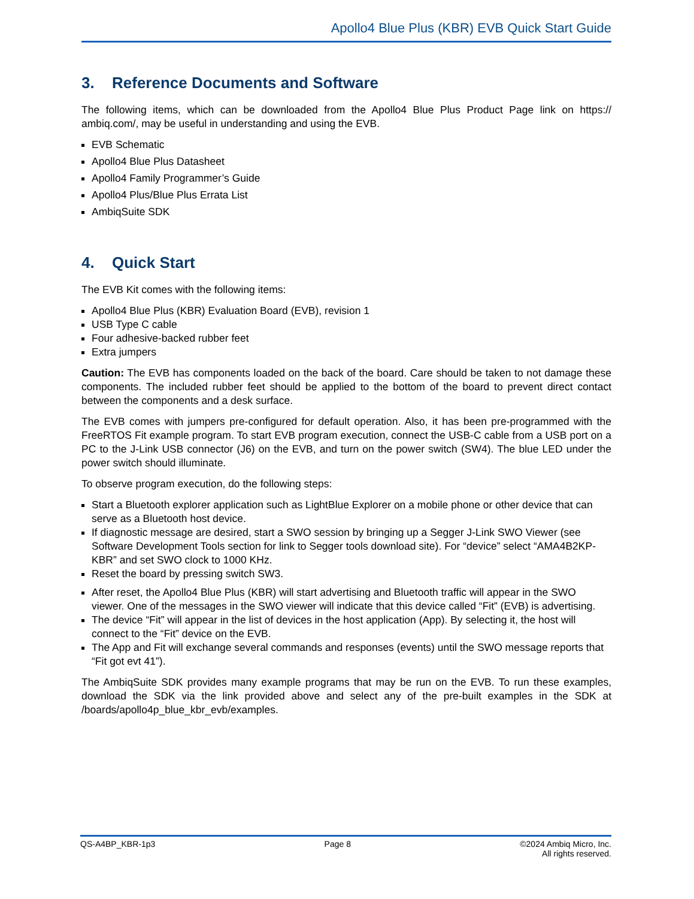Apollo4 Blue Plus (KBR) EVB Quick Start Guide
3. Reference Documents and Software
The following items, which can be downloaded from the Apollo4 Blue Plus Product Page link on https:// ambiq.com/, may be useful in understanding and using the EVB.
EVB Schematic
Apollo4 Blue Plus Datasheet
Apollo4 Family Programmer’s Guide
Apollo4 Plus/Blue Plus Errata List
AmbiqSuite SDK
4. Quick Start
The EVB Kit comes with the following items:
Apollo4 Blue Plus (KBR) Evaluation Board (EVB), revision 1
USB Type C cable
Four adhesive-backed rubber feet
Extra jumpers
Caution: The EVB has components loaded on the back of the board. Care should be taken to not damage these components. The included rubber feet should be applied to the bottom of the board to prevent direct contact between the components and a desk surface.
The EVB comes with jumpers pre-configured for default operation. Also, it has been pre-programmed with the FreeRTOS Fit example program. To start EVB program execution, connect the USB-C cable from a USB port on a PC to the J-Link USB connector (J6) on the EVB, and turn on the power switch (SW4). The blue LED under the power switch should illuminate.
To observe program execution, do the following steps:
Start a Bluetooth explorer application such as LightBlue Explorer on a mobile phone or other device that can serve as a Bluetooth host device.
If diagnostic message are desired, start a SWO session by bringing up a Segger J-Link SWO Viewer (see Software Development Tools section for link to Segger tools download site). For “device” select “AMA4B2KP-KBR” and set SWO clock to 1000 KHz.
Reset the board by pressing switch SW3.
After reset, the Apollo4 Blue Plus (KBR) will start advertising and Bluetooth traffic will appear in the SWO viewer. One of the messages in the SWO viewer will indicate that this device called “Fit” (EVB) is advertising.
The device “Fit” will appear in the list of devices in the host application (App). By selecting it, the host will connect to the “Fit” device on the EVB.
The App and Fit will exchange several commands and responses (events) until the SWO message reports that “Fit got evt 41”).
The AmbiqSuite SDK provides many example programs that may be run on the EVB. To run these examples, download the SDK via the link provided above and select any of the pre-built examples in the SDK at /boards/apollo4p_blue_kbr_evb/examples.
QS-A4BP_KBR-1p3 Page 8 ©2024 Ambiq Micro, Inc.
All rights reserved.